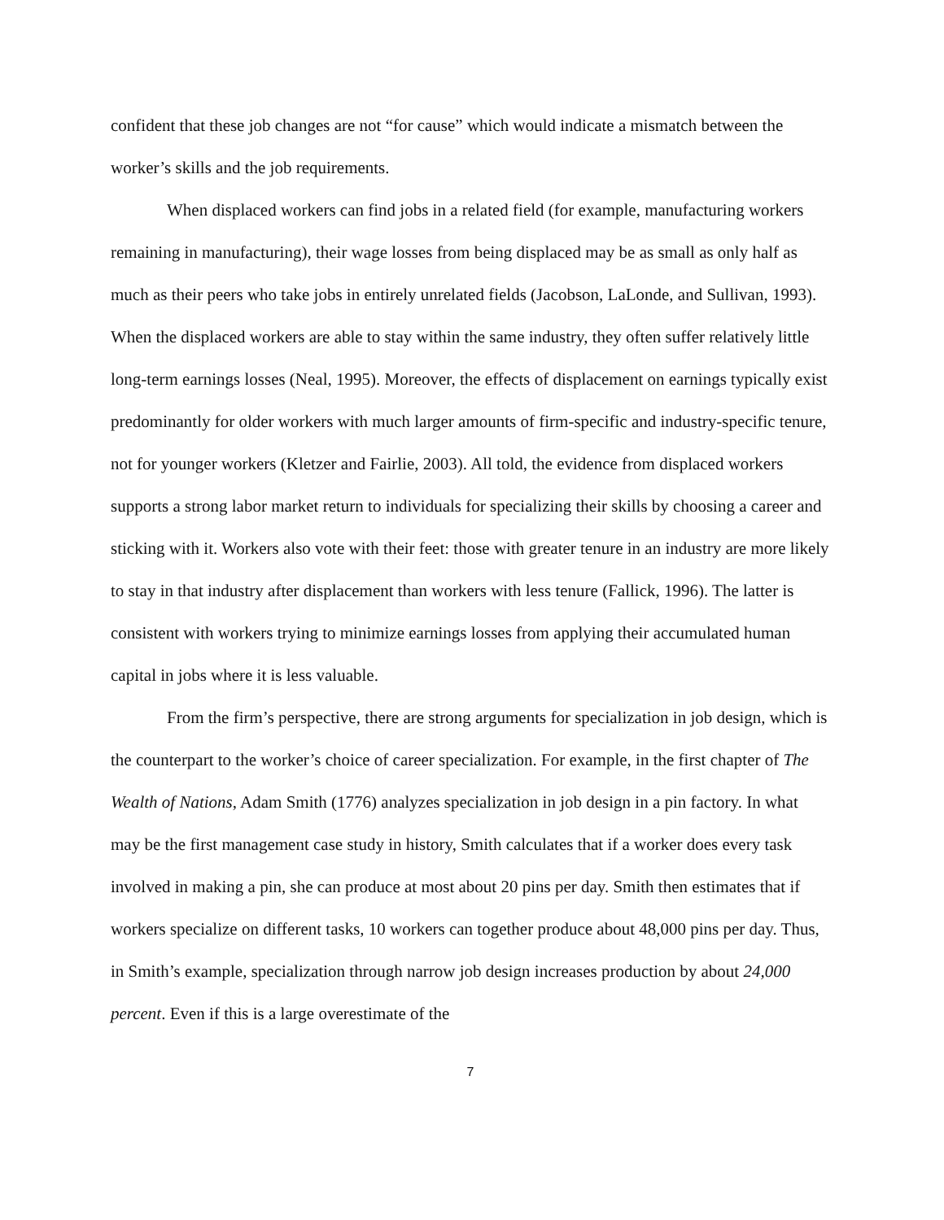confident that these job changes are not “for cause” which would indicate a mismatch between the worker’s skills and the job requirements.
When displaced workers can find jobs in a related field (for example, manufacturing workers remaining in manufacturing), their wage losses from being displaced may be as small as only half as much as their peers who take jobs in entirely unrelated fields (Jacobson, LaLonde, and Sullivan, 1993). When the displaced workers are able to stay within the same industry, they often suffer relatively little long-term earnings losses (Neal, 1995). Moreover, the effects of displacement on earnings typically exist predominantly for older workers with much larger amounts of firm-specific and industry-specific tenure, not for younger workers (Kletzer and Fairlie, 2003). All told, the evidence from displaced workers supports a strong labor market return to individuals for specializing their skills by choosing a career and sticking with it. Workers also vote with their feet: those with greater tenure in an industry are more likely to stay in that industry after displacement than workers with less tenure (Fallick, 1996). The latter is consistent with workers trying to minimize earnings losses from applying their accumulated human capital in jobs where it is less valuable.
From the firm’s perspective, there are strong arguments for specialization in job design, which is the counterpart to the worker’s choice of career specialization. For example, in the first chapter of The Wealth of Nations, Adam Smith (1776) analyzes specialization in job design in a pin factory. In what may be the first management case study in history, Smith calculates that if a worker does every task involved in making a pin, she can produce at most about 20 pins per day. Smith then estimates that if workers specialize on different tasks, 10 workers can together produce about 48,000 pins per day. Thus, in Smith’s example, specialization through narrow job design increases production by about 24,000 percent. Even if this is a large overestimate of the
7